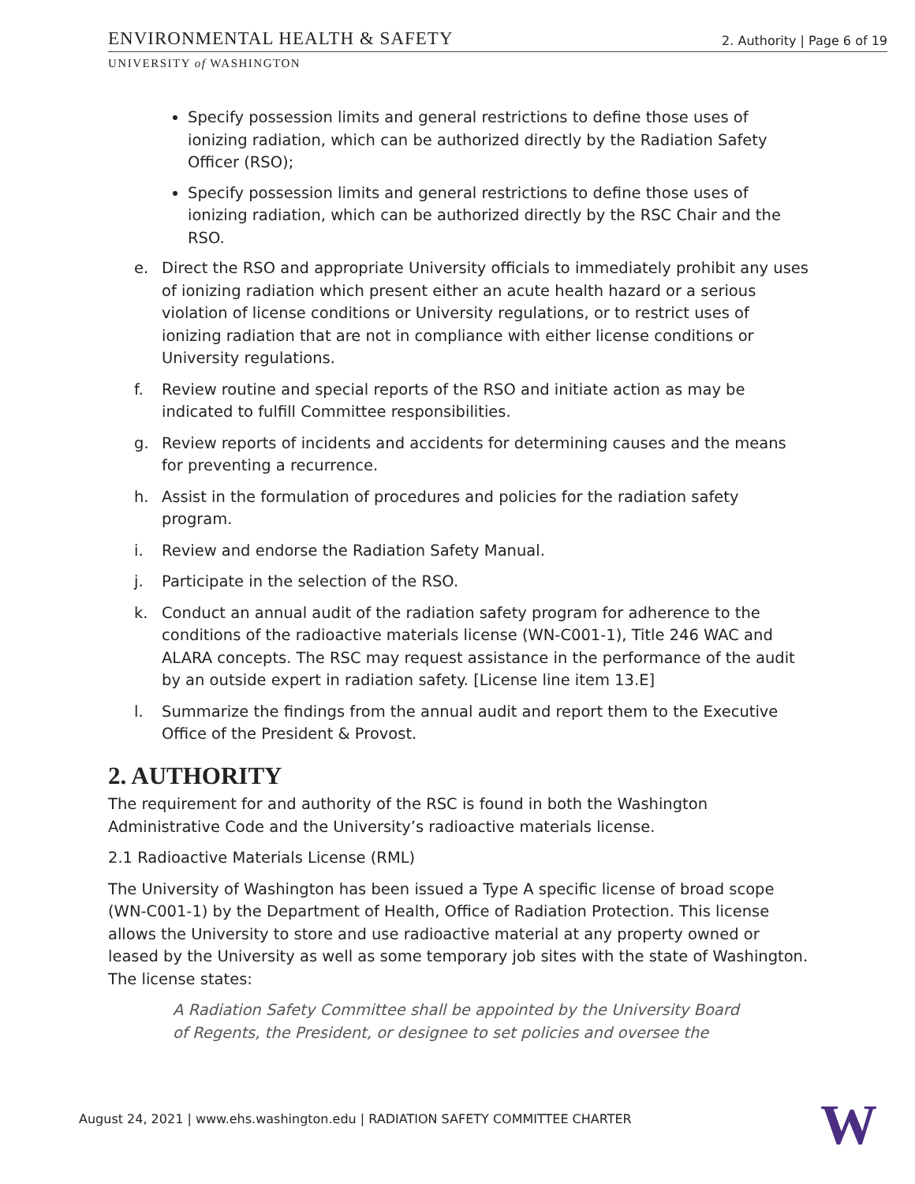ENVIRONMENTAL HEALTH & SAFETY 2. Authority | Page 6 of 19
UNIVERSITY of WASHINGTON
Specify possession limits and general restrictions to define those uses of ionizing radiation, which can be authorized directly by the Radiation Safety Officer (RSO);
Specify possession limits and general restrictions to define those uses of ionizing radiation, which can be authorized directly by the RSC Chair and the RSO.
e. Direct the RSO and appropriate University officials to immediately prohibit any uses of ionizing radiation which present either an acute health hazard or a serious violation of license conditions or University regulations, or to restrict uses of ionizing radiation that are not in compliance with either license conditions or University regulations.
f. Review routine and special reports of the RSO and initiate action as may be indicated to fulfill Committee responsibilities.
g. Review reports of incidents and accidents for determining causes and the means for preventing a recurrence.
h. Assist in the formulation of procedures and policies for the radiation safety program.
i. Review and endorse the Radiation Safety Manual.
j. Participate in the selection of the RSO.
k. Conduct an annual audit of the radiation safety program for adherence to the conditions of the radioactive materials license (WN-C001-1), Title 246 WAC and ALARA concepts. The RSC may request assistance in the performance of the audit by an outside expert in radiation safety. [License line item 13.E]
l. Summarize the findings from the annual audit and report them to the Executive Office of the President & Provost.
2. AUTHORITY
The requirement for and authority of the RSC is found in both the Washington Administrative Code and the University’s radioactive materials license.
2.1 Radioactive Materials License (RML)
The University of Washington has been issued a Type A specific license of broad scope (WN-C001-1) by the Department of Health, Office of Radiation Protection. This license allows the University to store and use radioactive material at any property owned or leased by the University as well as some temporary job sites with the state of Washington. The license states:
A Radiation Safety Committee shall be appointed by the University Board of Regents, the President, or designee to set policies and oversee the
August 24, 2021 | www.ehs.washington.edu | RADIATION SAFETY COMMITTEE CHARTER
W